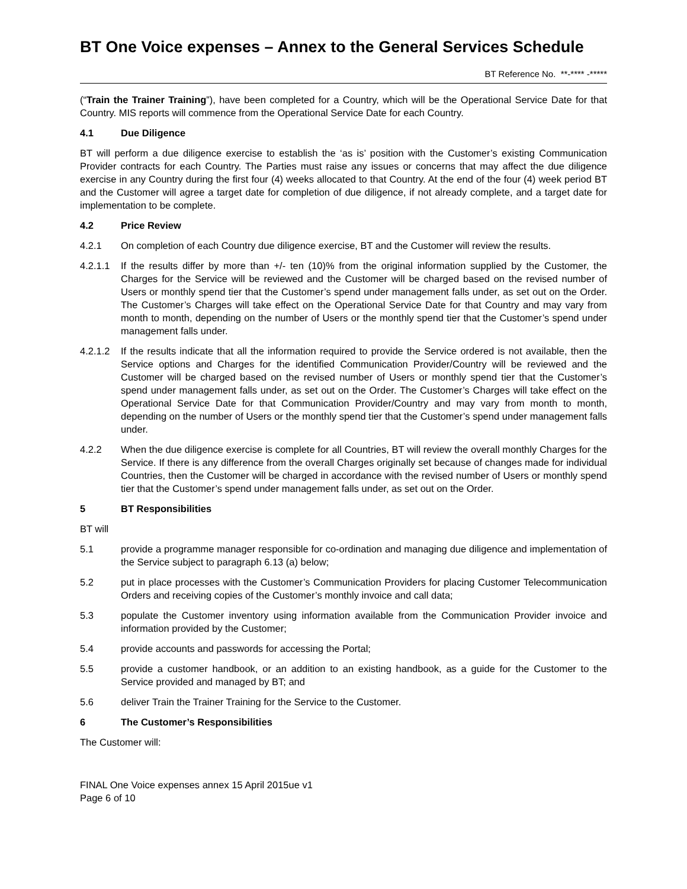BT One Voice expenses – Annex to the General Services Schedule
BT Reference No. **-**** -*****
(“Train the Trainer Training”), have been completed for a Country, which will be the Operational Service Date for that Country. MIS reports will commence from the Operational Service Date for each Country.
4.1 Due Diligence
BT will perform a due diligence exercise to establish the ‘as is’ position with the Customer’s existing Communication Provider contracts for each Country. The Parties must raise any issues or concerns that may affect the due diligence exercise in any Country during the first four (4) weeks allocated to that Country. At the end of the four (4) week period BT and the Customer will agree a target date for completion of due diligence, if not already complete, and a target date for implementation to be complete.
4.2 Price Review
4.2.1 On completion of each Country due diligence exercise, BT and the Customer will review the results.
4.2.1.1
If the results differ by more than +/- ten (10)% from the original information supplied by the Customer, the Charges for the Service will be reviewed and the Customer will be charged based on the revised number of Users or monthly spend tier that the Customer’s spend under management falls under, as set out on the Order. The Customer’s Charges will take effect on the Operational Service Date for that Country and may vary from month to month, depending on the number of Users or the monthly spend tier that the Customer’s spend under management falls under.
4.2.1.2
If the results indicate that all the information required to provide the Service ordered is not available, then the Service options and Charges for the identified Communication Provider/Country will be reviewed and the Customer will be charged based on the revised number of Users or monthly spend tier that the Customer’s spend under management falls under, as set out on the Order. The Customer’s Charges will take effect on the Operational Service Date for that Communication Provider/Country and may vary from month to month, depending on the number of Users or the monthly spend tier that the Customer’s spend under management falls under.
4.2.2 When the due diligence exercise is complete for all Countries, BT will review the overall monthly Charges for the Service. If there is any difference from the overall Charges originally set because of changes made for individual Countries, then the Customer will be charged in accordance with the revised number of Users or monthly spend tier that the Customer’s spend under management falls under, as set out on the Order.
5 BT Responsibilities
BT will
5.1 provide a programme manager responsible for co-ordination and managing due diligence and implementation of the Service subject to paragraph 6.13 (a) below;
5.2 put in place processes with the Customer’s Communication Providers for placing Customer Telecommunication Orders and receiving copies of the Customer’s monthly invoice and call data;
5.3 populate the Customer inventory using information available from the Communication Provider invoice and information provided by the Customer;
5.4 provide accounts and passwords for accessing the Portal;
5.5 provide a customer handbook, or an addition to an existing handbook, as a guide for the Customer to the Service provided and managed by BT; and
5.6 deliver Train the Trainer Training for the Service to the Customer.
6 The Customer’s Responsibilities
The Customer will:
FINAL One Voice expenses annex 15 April 2015ue v1
Page 6 of 10